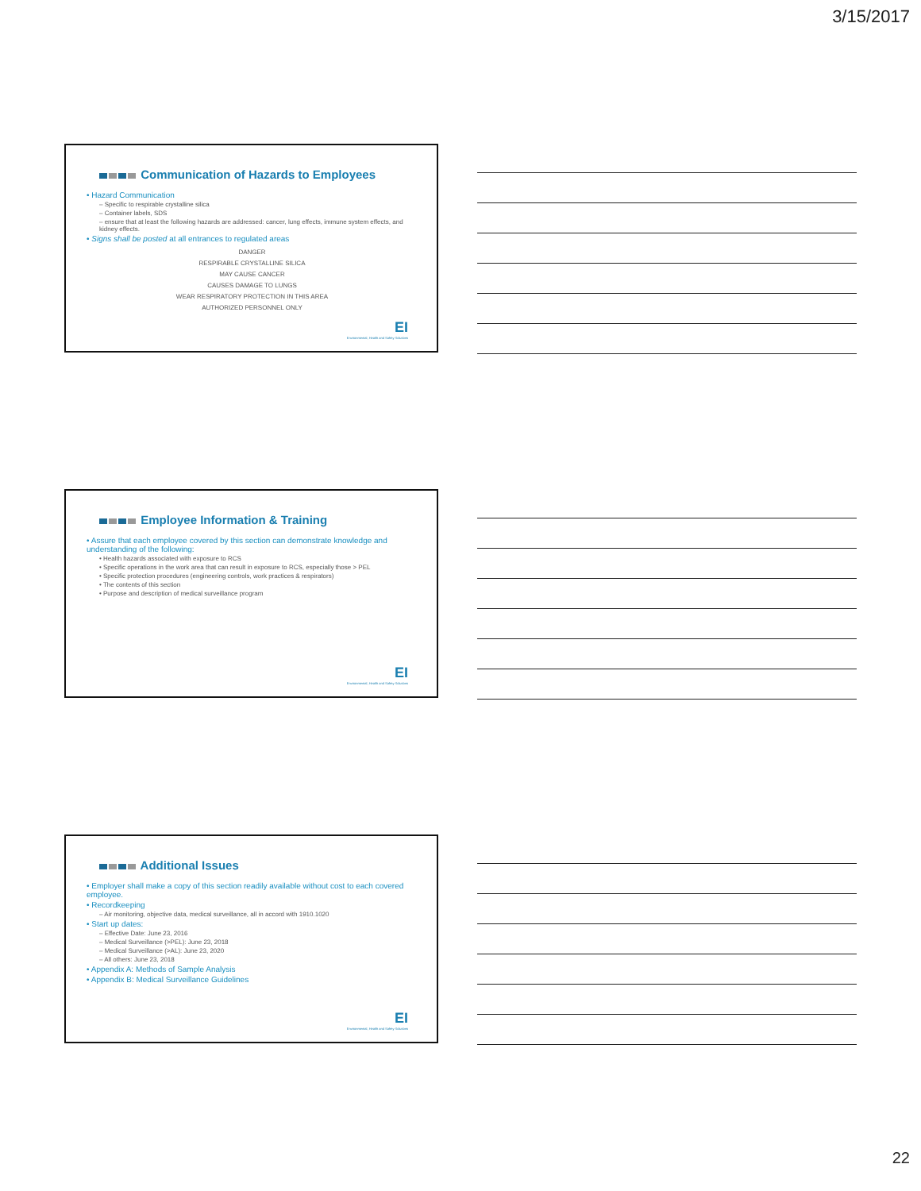3/15/2017
Communication of Hazards to Employees
• Hazard Communication
– Specific to respirable crystalline silica
– Container labels, SDS
– ensure that at least the following hazards are addressed: cancer, lung effects, immune system effects, and kidney effects.
• Signs shall be posted at all entrances to regulated areas
DANGER
RESPIRABLE CRYSTALLINE SILICA
MAY CAUSE CANCER
CAUSES DAMAGE TO LUNGS
WEAR RESPIRATORY PROTECTION IN THIS AREA
AUTHORIZED PERSONNEL ONLY
EI
Environmental, Health and Safety Solutions
Employee Information & Training
• Assure that each employee covered by this section can demonstrate knowledge and understanding of the following:
• Health hazards associated with exposure to RCS
• Specific operations in the work area that can result in exposure to RCS, especially those > PEL
• Specific protection procedures (engineering controls, work practices & respirators)
• The contents of this section
• Purpose and description of medical surveillance program
EI
Environmental, Health and Safety Solutions
Additional Issues
• Employer shall make a copy of this section readily available without cost to each covered employee.
• Recordkeeping
– Air monitoring, objective data, medical surveillance, all in accord with 1910.1020
• Start up dates:
– Effective Date: June 23, 2016
– Medical Surveillance (>PEL): June 23, 2018
– Medical Surveillance (>AL): June 23, 2020
– All others: June 23, 2018
• Appendix A: Methods of Sample Analysis
• Appendix B: Medical Surveillance Guidelines
EI
Environmental, Health and Safety Solutions
22